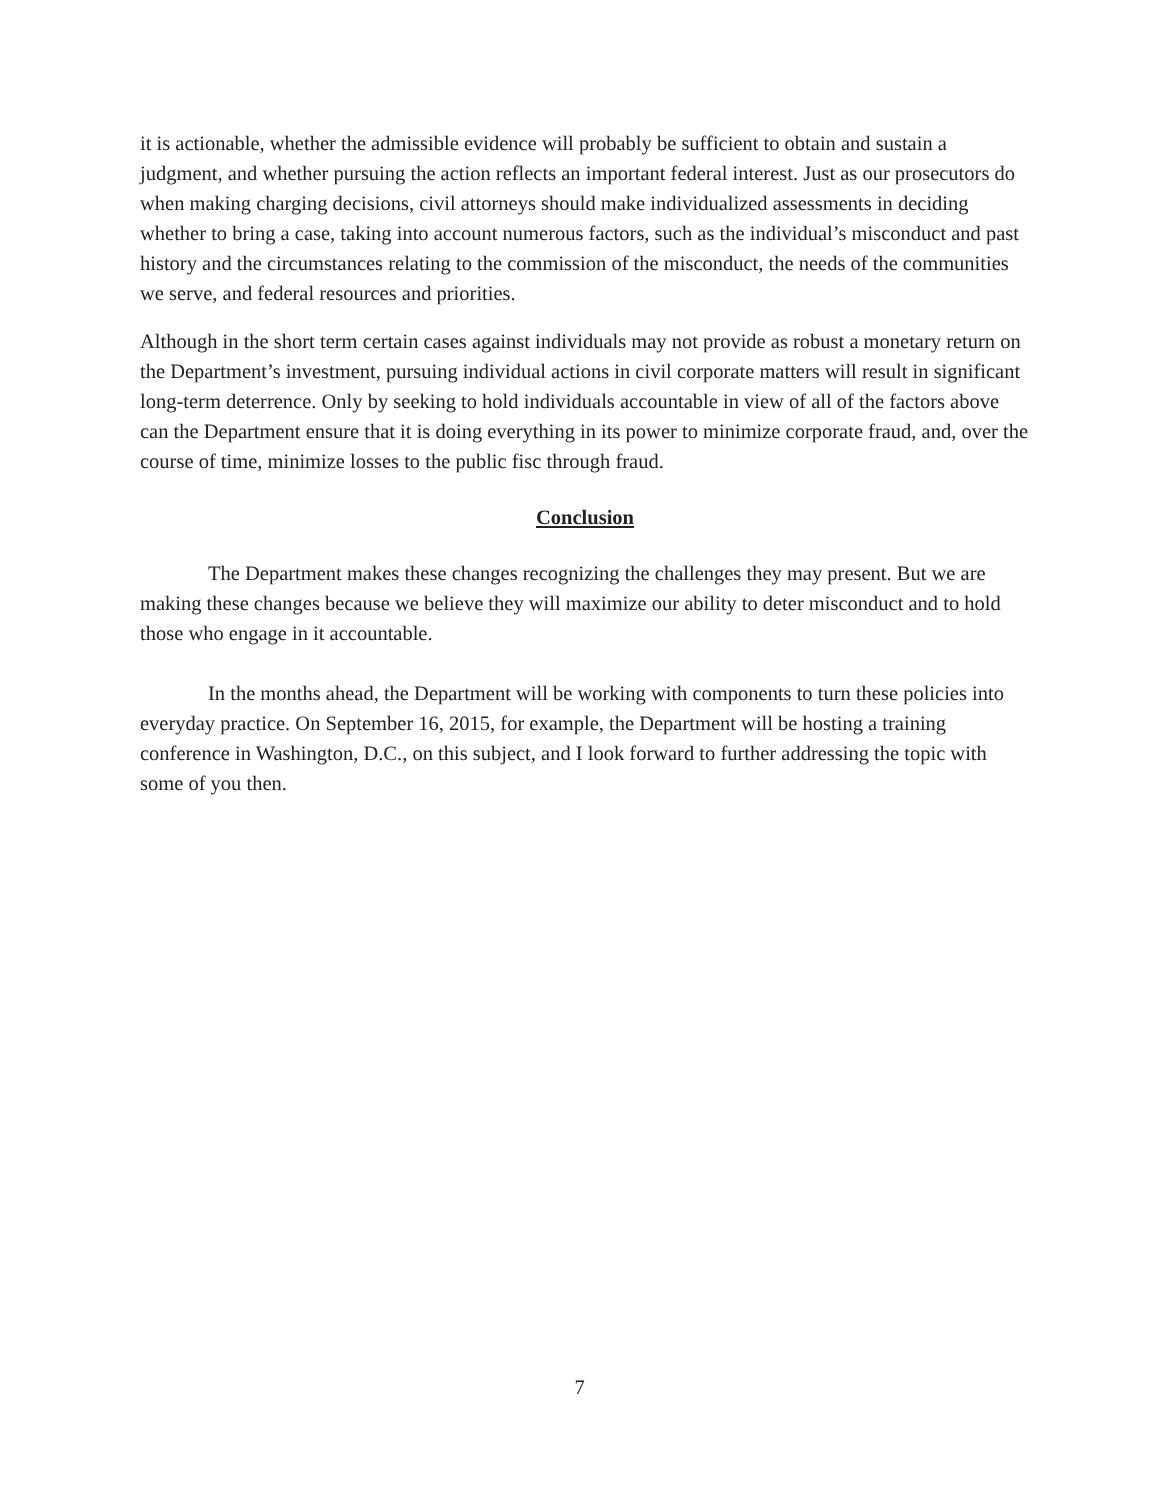it is actionable, whether the admissible evidence will probably be sufficient to obtain and sustain a judgment, and whether pursuing the action reflects an important federal interest. Just as our prosecutors do when making charging decisions, civil attorneys should make individualized assessments in deciding whether to bring a case, taking into account numerous factors, such as the individual’s misconduct and past history and the circumstances relating to the commission of the misconduct, the needs of the communities we serve, and federal resources and priorities.
Although in the short term certain cases against individuals may not provide as robust a monetary return on the Department’s investment, pursuing individual actions in civil corporate matters will result in significant long-term deterrence. Only by seeking to hold individuals accountable in view of all of the factors above can the Department ensure that it is doing everything in its power to minimize corporate fraud, and, over the course of time, minimize losses to the public fisc through fraud.
Conclusion
The Department makes these changes recognizing the challenges they may present. But we are making these changes because we believe they will maximize our ability to deter misconduct and to hold those who engage in it accountable.
In the months ahead, the Department will be working with components to turn these policies into everyday practice. On September 16, 2015, for example, the Department will be hosting a training conference in Washington, D.C., on this subject, and I look forward to further addressing the topic with some of you then.
7